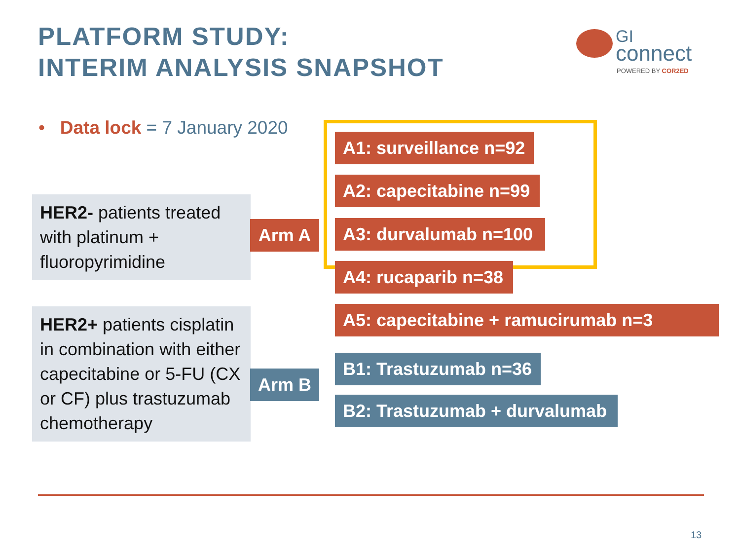PLATFORM STUDY:
INTERIM ANALYSIS SNAPSHOT
GI
connect
POWERED BY COR2ED
• Data lock = 7 January 2020
HER2- patients treated with platinum + fluoropyrimidine
Arm A
A1: surveillance n=92
A2: capecitabine n=99
A3: durvalumab n=100
A4: rucaparib n=38
A5: capecitabine + ramucirumab n=3
HER2+ patients cisplatin in combination with either capecitabine or 5-FU (CX or CF) plus trastuzumab chemotherapy
Arm B
B1: Trastuzumab n=36
B2: Trastuzumab + durvalumab
13